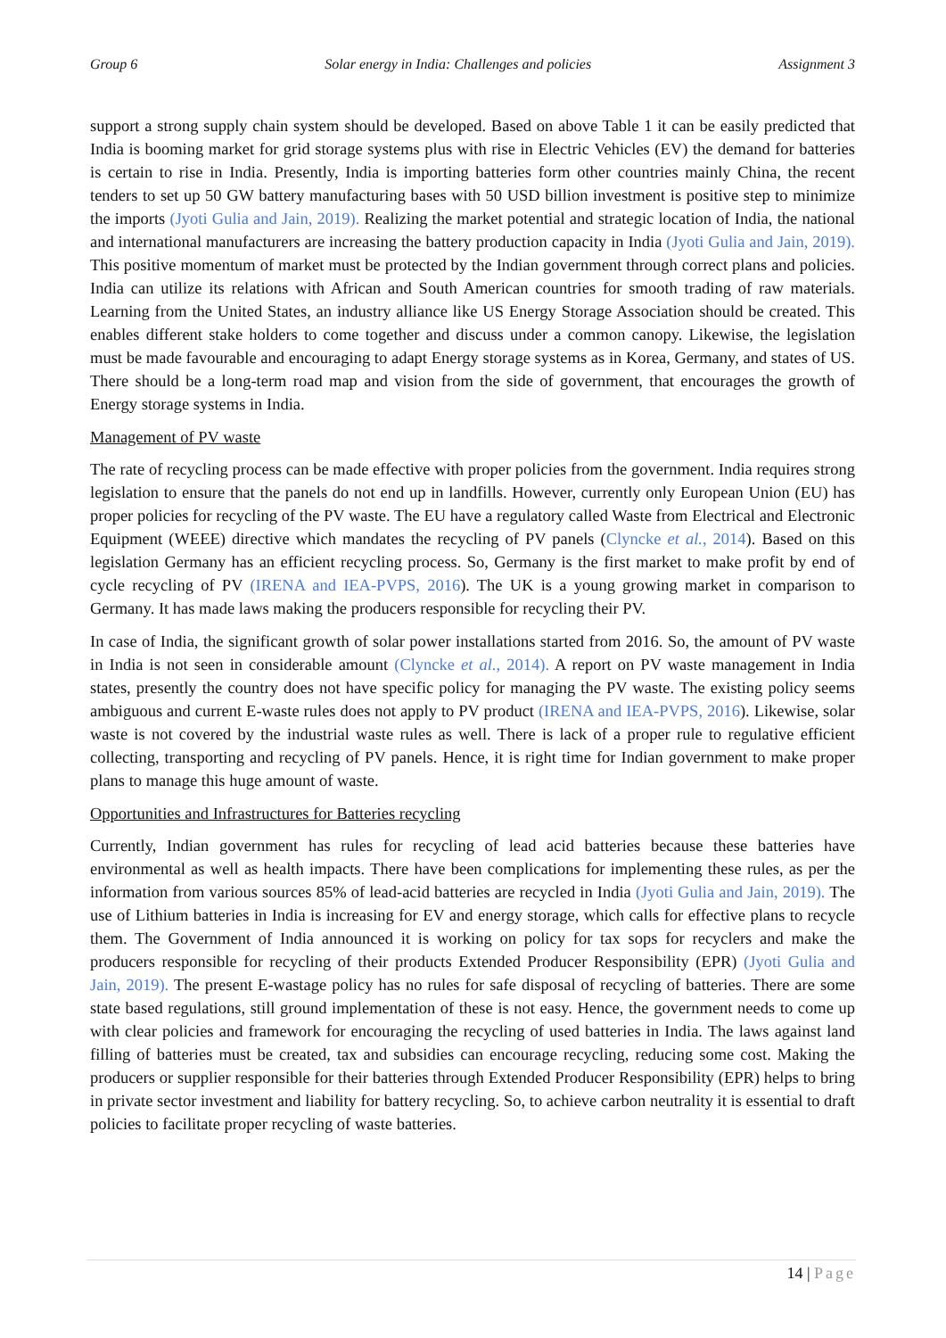Group 6 Solar energy in India: Challenges and policies Assignment 3
support a strong supply chain system should be developed. Based on above Table 1 it can be easily predicted that India is booming market for grid storage systems plus with rise in Electric Vehicles (EV) the demand for batteries is certain to rise in India. Presently, India is importing batteries form other countries mainly China, the recent tenders to set up 50 GW battery manufacturing bases with 50 USD billion investment is positive step to minimize the imports (Jyoti Gulia and Jain, 2019). Realizing the market potential and strategic location of India, the national and international manufacturers are increasing the battery production capacity in India (Jyoti Gulia and Jain, 2019). This positive momentum of market must be protected by the Indian government through correct plans and policies. India can utilize its relations with African and South American countries for smooth trading of raw materials. Learning from the United States, an industry alliance like US Energy Storage Association should be created. This enables different stake holders to come together and discuss under a common canopy. Likewise, the legislation must be made favourable and encouraging to adapt Energy storage systems as in Korea, Germany, and states of US. There should be a long-term road map and vision from the side of government, that encourages the growth of Energy storage systems in India.
Management of PV waste
The rate of recycling process can be made effective with proper policies from the government. India requires strong legislation to ensure that the panels do not end up in landfills. However, currently only European Union (EU) has proper policies for recycling of the PV waste. The EU have a regulatory called Waste from Electrical and Electronic Equipment (WEEE) directive which mandates the recycling of PV panels (Clyncke et al., 2014). Based on this legislation Germany has an efficient recycling process. So, Germany is the first market to make profit by end of cycle recycling of PV (IRENA and IEA-PVPS, 2016). The UK is a young growing market in comparison to Germany. It has made laws making the producers responsible for recycling their PV.
In case of India, the significant growth of solar power installations started from 2016. So, the amount of PV waste in India is not seen in considerable amount (Clyncke et al., 2014). A report on PV waste management in India states, presently the country does not have specific policy for managing the PV waste. The existing policy seems ambiguous and current E-waste rules does not apply to PV product (IRENA and IEA-PVPS, 2016). Likewise, solar waste is not covered by the industrial waste rules as well. There is lack of a proper rule to regulative efficient collecting, transporting and recycling of PV panels. Hence, it is right time for Indian government to make proper plans to manage this huge amount of waste.
Opportunities and Infrastructures for Batteries recycling
Currently, Indian government has rules for recycling of lead acid batteries because these batteries have environmental as well as health impacts. There have been complications for implementing these rules, as per the information from various sources 85% of lead-acid batteries are recycled in India (Jyoti Gulia and Jain, 2019). The use of Lithium batteries in India is increasing for EV and energy storage, which calls for effective plans to recycle them. The Government of India announced it is working on policy for tax sops for recyclers and make the producers responsible for recycling of their products Extended Producer Responsibility (EPR) (Jyoti Gulia and Jain, 2019). The present E-wastage policy has no rules for safe disposal of recycling of batteries. There are some state based regulations, still ground implementation of these is not easy. Hence, the government needs to come up with clear policies and framework for encouraging the recycling of used batteries in India. The laws against land filling of batteries must be created, tax and subsidies can encourage recycling, reducing some cost. Making the producers or supplier responsible for their batteries through Extended Producer Responsibility (EPR) helps to bring in private sector investment and liability for battery recycling. So, to achieve carbon neutrality it is essential to draft policies to facilitate proper recycling of waste batteries.
14 | Page